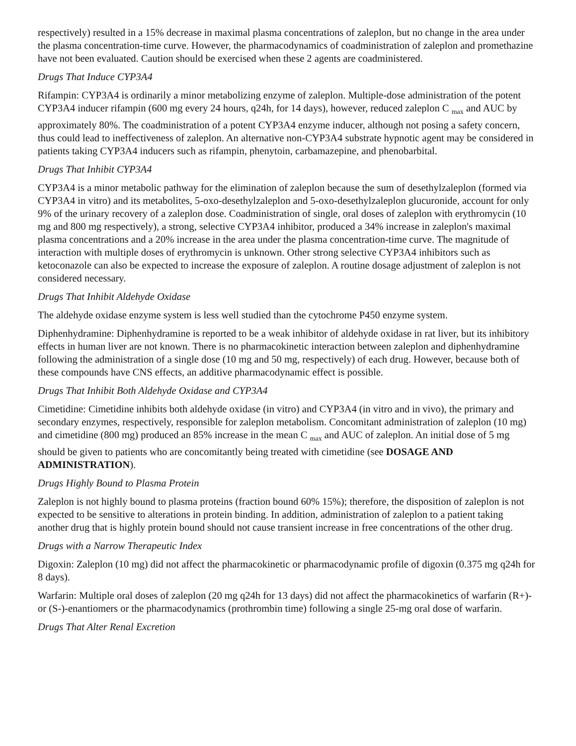respectively) resulted in a 15% decrease in maximal plasma concentrations of zaleplon, but no change in the area under the plasma concentration-time curve. However, the pharmacodynamics of coadministration of zaleplon and promethazine have not been evaluated. Caution should be exercised when these 2 agents are coadministered.
Drugs That Induce CYP3A4
Rifampin: CYP3A4 is ordinarily a minor metabolizing enzyme of zaleplon. Multiple-dose administration of the potent CYP3A4 inducer rifampin (600 mg every 24 hours, q24h, for 14 days), however, reduced zaleplon C <sub>max</sub> and AUC by approximately 80%. The coadministration of a potent CYP3A4 enzyme inducer, although not posing a safety concern, thus could lead to ineffectiveness of zaleplon. An alternative non-CYP3A4 substrate hypnotic agent may be considered in patients taking CYP3A4 inducers such as rifampin, phenytoin, carbamazepine, and phenobarbital.
Drugs That Inhibit CYP3A4
CYP3A4 is a minor metabolic pathway for the elimination of zaleplon because the sum of desethylzaleplon (formed via CYP3A4 in vitro) and its metabolites, 5-oxo-desethylzaleplon and 5-oxo-desethylzaleplon glucuronide, account for only 9% of the urinary recovery of a zaleplon dose. Coadministration of single, oral doses of zaleplon with erythromycin (10 mg and 800 mg respectively), a strong, selective CYP3A4 inhibitor, produced a 34% increase in zaleplon's maximal plasma concentrations and a 20% increase in the area under the plasma concentration-time curve. The magnitude of interaction with multiple doses of erythromycin is unknown. Other strong selective CYP3A4 inhibitors such as ketoconazole can also be expected to increase the exposure of zaleplon. A routine dosage adjustment of zaleplon is not considered necessary.
Drugs That Inhibit Aldehyde Oxidase
The aldehyde oxidase enzyme system is less well studied than the cytochrome P450 enzyme system.
Diphenhydramine: Diphenhydramine is reported to be a weak inhibitor of aldehyde oxidase in rat liver, but its inhibitory effects in human liver are not known. There is no pharmacokinetic interaction between zaleplon and diphenhydramine following the administration of a single dose (10 mg and 50 mg, respectively) of each drug. However, because both of these compounds have CNS effects, an additive pharmacodynamic effect is possible.
Drugs That Inhibit Both Aldehyde Oxidase and CYP3A4
Cimetidine: Cimetidine inhibits both aldehyde oxidase (in vitro) and CYP3A4 (in vitro and in vivo), the primary and secondary enzymes, respectively, responsible for zaleplon metabolism. Concomitant administration of zaleplon (10 mg) and cimetidine (800 mg) produced an 85% increase in the mean C <sub>max</sub> and AUC of zaleplon. An initial dose of 5 mg should be given to patients who are concomitantly being treated with cimetidine (see DOSAGE AND ADMINISTRATION).
Drugs Highly Bound to Plasma Protein
Zaleplon is not highly bound to plasma proteins (fraction bound 60% 15%); therefore, the disposition of zaleplon is not expected to be sensitive to alterations in protein binding. In addition, administration of zaleplon to a patient taking another drug that is highly protein bound should not cause transient increase in free concentrations of the other drug.
Drugs with a Narrow Therapeutic Index
Digoxin: Zaleplon (10 mg) did not affect the pharmacokinetic or pharmacodynamic profile of digoxin (0.375 mg q24h for 8 days).
Warfarin: Multiple oral doses of zaleplon (20 mg q24h for 13 days) did not affect the pharmacokinetics of warfarin (R+)- or (S-)-enantiomers or the pharmacodynamics (prothrombin time) following a single 25-mg oral dose of warfarin.
Drugs That Alter Renal Excretion